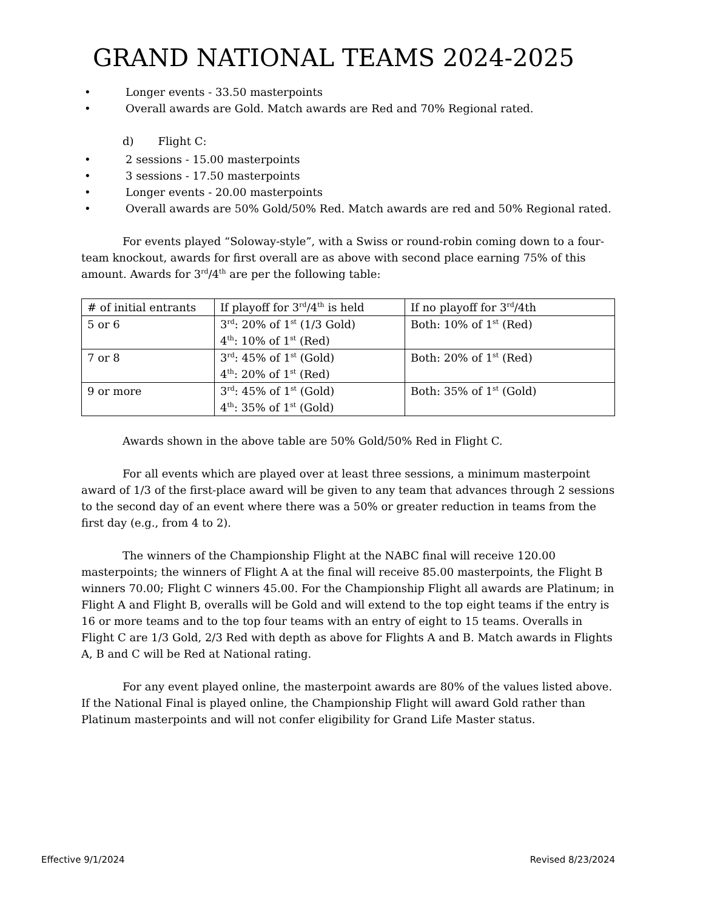GRAND NATIONAL TEAMS 2024-2025
• Longer events - 33.50 masterpoints
• Overall awards are Gold. Match awards are Red and 70% Regional rated.
d) Flight C:
• 2 sessions - 15.00 masterpoints
• 3 sessions - 17.50 masterpoints
• Longer events - 20.00 masterpoints
• Overall awards are 50% Gold/50% Red. Match awards are red and 50% Regional rated.
For events played “Soloway-style”, with a Swiss or round-robin coming down to a four-team knockout, awards for first overall are as above with second place earning 75% of this amount. Awards for 3<sup>rd</sup>/4<sup>th</sup> are per the following table:
| # of initial entrants | If playoff for 3<sup>rd</sup>/4<sup>th</sup> is held | If no playoff for 3<sup>rd</sup>/4th |
| 5 or 6 | 3<sup>rd</sup>: 20% of 1<sup>st</sup> (1/3 Gold) 4<sup>th</sup>: 10% of 1<sup>st</sup> (Red) | Both: 10% of 1<sup>st</sup> (Red) |
| 7 or 8 | 3<sup>rd</sup>: 45% of 1<sup>st</sup> (Gold) 4<sup>th</sup>: 20% of 1<sup>st</sup> (Red) | Both: 20% of 1<sup>st</sup> (Red) |
| 9 or more | 3<sup>rd</sup>: 45% of 1<sup>st</sup> (Gold) 4<sup>th</sup>: 35% of 1<sup>st</sup> (Gold) | Both: 35% of 1<sup>st</sup> (Gold) |
Awards shown in the above table are 50% Gold/50% Red in Flight C.
For all events which are played over at least three sessions, a minimum masterpoint award of 1/3 of the first-place award will be given to any team that advances through 2 sessions to the second day of an event where there was a 50% or greater reduction in teams from the first day (e.g., from 4 to 2).
The winners of the Championship Flight at the NABC final will receive 120.00 masterpoints; the winners of Flight A at the final will receive 85.00 masterpoints, the Flight B winners 70.00; Flight C winners 45.00. For the Championship Flight all awards are Platinum; in Flight A and Flight B, overalls will be Gold and will extend to the top eight teams if the entry is 16 or more teams and to the top four teams with an entry of eight to 15 teams. Overalls in Flight C are 1/3 Gold, 2/3 Red with depth as above for Flights A and B. Match awards in Flights A, B and C will be Red at National rating.
For any event played online, the masterpoint awards are 80% of the values listed above. If the National Final is played online, the Championship Flight will award Gold rather than Platinum masterpoints and will not confer eligibility for Grand Life Master status.
Effective 9/1/2024 Revised 8/23/2024